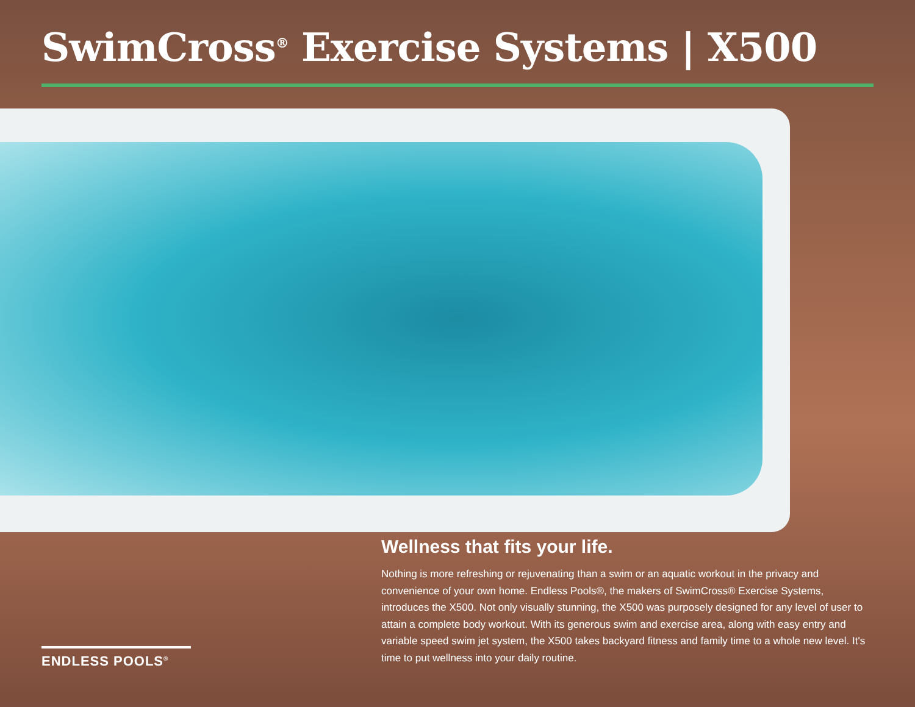SwimCross<sup>®</sup> Exercise Systems | X500
Wellness that fits your life.
Nothing is more refreshing or rejuvenating than a swim or an aquatic workout in the privacy and convenience of your own home. Endless Pools®, the makers of SwimCross® Exercise Systems, introduces the X500. Not only visually stunning, the X500 was purposely designed for any level of user to attain a complete body workout. With its generous swim and exercise area, along with easy entry and variable speed swim jet system, the X500 takes backyard fitness and family time to a whole new level. It's time to put wellness into your daily routine.
ENDLESS POOLS<sup>®</sup>